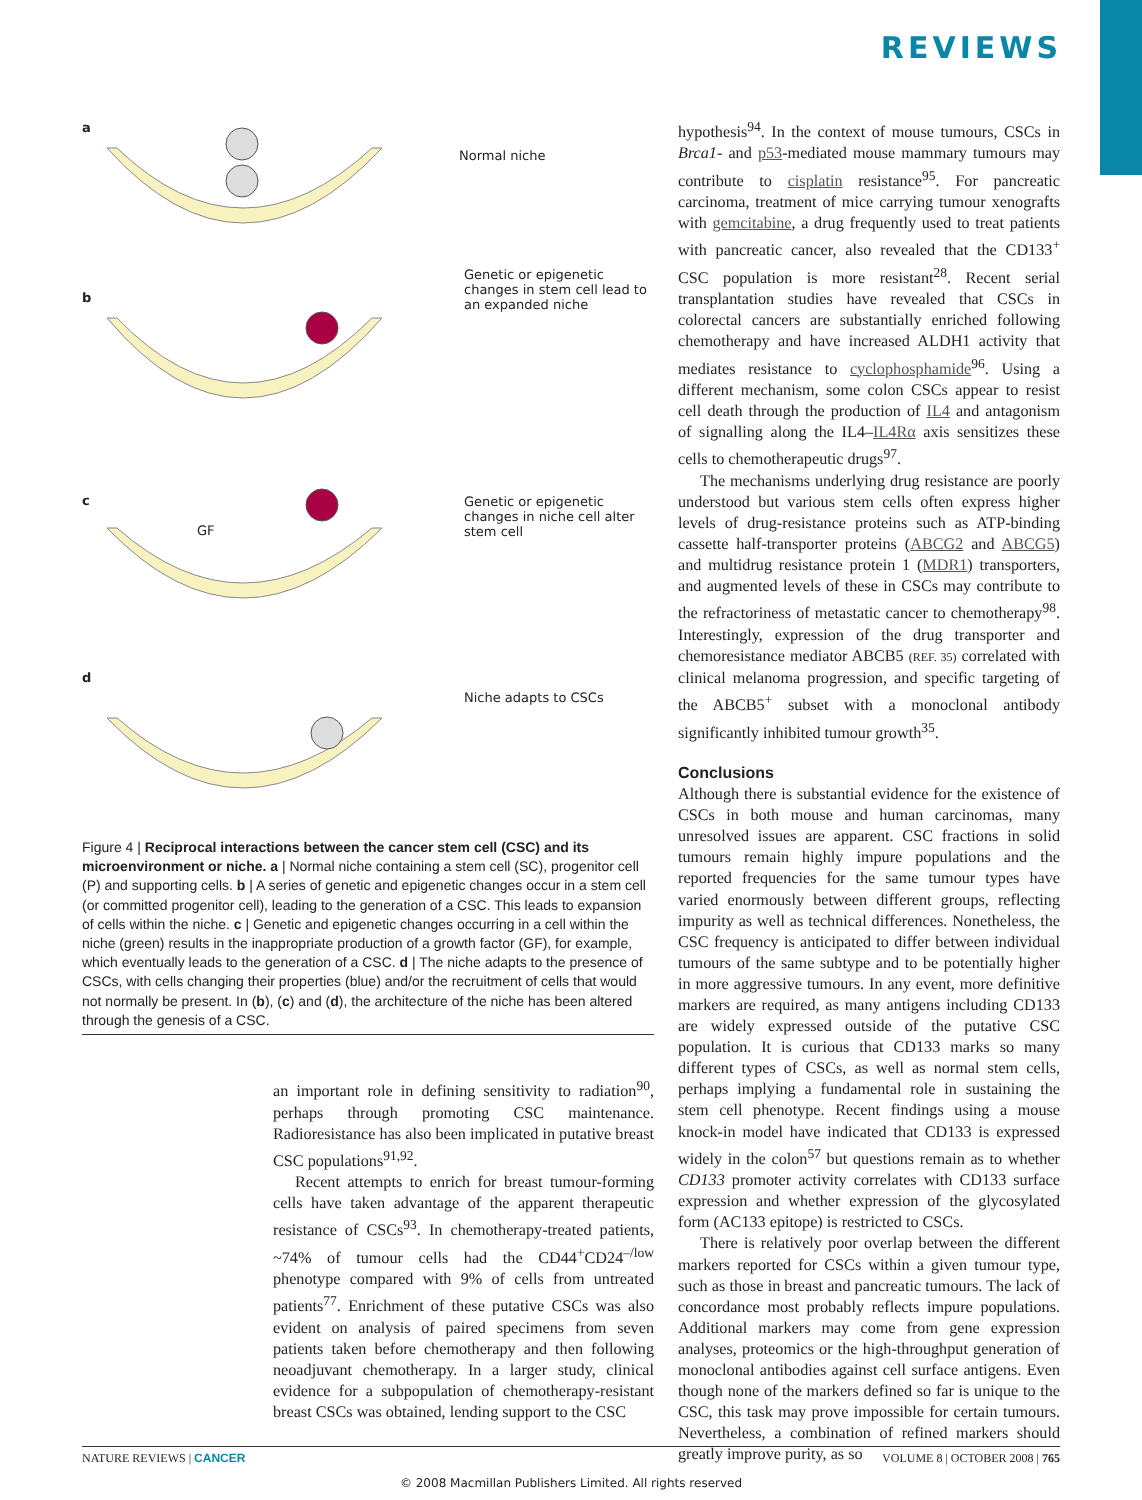REVIEWS
a
b
c
d
Normal niche
Genetic or epigenetic changes in stem cell lead to an expanded niche
Genetic or epigenetic changes in niche cell alter stem cell
Niche adapts to CSCs
GF
Figure 4 | Reciprocal interactions between the cancer stem cell (CSC) and its microenvironment or niche. a | Normal niche containing a stem cell (SC), progenitor cell (P) and supporting cells. b | A series of genetic and epigenetic changes occur in a stem cell (or committed progenitor cell), leading to the generation of a CSC. This leads to expansion of cells within the niche. c | Genetic and epigenetic changes occurring in a cell within the niche (green) results in the inappropriate production of a growth factor (GF), for example, which eventually leads to the generation of a CSC. d | The niche adapts to the presence of CSCs, with cells changing their properties (blue) and/or the recruitment of cells that would not normally be present. In (b), (c) and (d), the architecture of the niche has been altered through the genesis of a CSC.
an important role in defining sensitivity to radiation<sup>90</sup>, perhaps through promoting CSC maintenance. Radioresistance has also been implicated in putative breast CSC populations<sup>91,92</sup>.
Recent attempts to enrich for breast tumour-forming cells have taken advantage of the apparent therapeutic resistance of CSCs<sup>93</sup>. In chemotherapy-treated patients, ~74% of tumour cells had the CD44<sup>+</sup>CD24<sup>–/low</sup> phenotype compared with 9% of cells from untreated patients<sup>77</sup>. Enrichment of these putative CSCs was also evident on analysis of paired specimens from seven patients taken before chemotherapy and then following neoadjuvant chemotherapy. In a larger study, clinical evidence for a subpopulation of chemotherapy-resistant breast CSCs was obtained, lending support to the CSC
hypothesis<sup>94</sup>. In the context of mouse tumours, CSCs in Brca1- and p53-mediated mouse mammary tumours may contribute to cisplatin resistance<sup>95</sup>. For pancreatic carcinoma, treatment of mice carrying tumour xenografts with gemcitabine, a drug frequently used to treat patients with pancreatic cancer, also revealed that the CD133<sup>+</sup> CSC population is more resistant<sup>28</sup>. Recent serial transplantation studies have revealed that CSCs in colorectal cancers are substantially enriched following chemotherapy and have increased ALDH1 activity that mediates resistance to cyclophosphamide<sup>96</sup>. Using a different mechanism, some colon CSCs appear to resist cell death through the production of IL4 and antagonism of signalling along the IL4–IL4Rα axis sensitizes these cells to chemotherapeutic drugs<sup>97</sup>.
The mechanisms underlying drug resistance are poorly understood but various stem cells often express higher levels of drug-resistance proteins such as ATP-binding cassette half-transporter proteins (ABCG2 and ABCG5) and multidrug resistance protein 1 (MDR1) transporters, and augmented levels of these in CSCs may contribute to the refractoriness of metastatic cancer to chemotherapy<sup>98</sup>. Interestingly, expression of the drug transporter and chemoresistance mediator ABCB5 (REF. 35) correlated with clinical melanoma progression, and specific targeting of the ABCB5<sup>+</sup> subset with a monoclonal antibody significantly inhibited tumour growth<sup>35</sup>.
Conclusions
Although there is substantial evidence for the existence of CSCs in both mouse and human carcinomas, many unresolved issues are apparent. CSC fractions in solid tumours remain highly impure populations and the reported frequencies for the same tumour types have varied enormously between different groups, reflecting impurity as well as technical differences. Nonetheless, the CSC frequency is anticipated to differ between individual tumours of the same subtype and to be potentially higher in more aggressive tumours. In any event, more definitive markers are required, as many antigens including CD133 are widely expressed outside of the putative CSC population. It is curious that CD133 marks so many different types of CSCs, as well as normal stem cells, perhaps implying a fundamental role in sustaining the stem cell phenotype. Recent findings using a mouse knock-in model have indicated that CD133 is expressed widely in the colon<sup>57</sup> but questions remain as to whether CD133 promoter activity correlates with CD133 surface expression and whether expression of the glycosylated form (AC133 epitope) is restricted to CSCs.
There is relatively poor overlap between the different markers reported for CSCs within a given tumour type, such as those in breast and pancreatic tumours. The lack of concordance most probably reflects impure populations. Additional markers may come from gene expression analyses, proteomics or the high-throughput generation of monoclonal antibodies against cell surface antigens. Even though none of the markers defined so far is unique to the CSC, this task may prove impossible for certain tumours. Nevertheless, a combination of refined markers should greatly improve purity, as so
NATURE REVIEWS | CANCER VOLUME 8 | OCTOBER 2008 | 765
© 2008 Macmillan Publishers Limited. All rights reserved